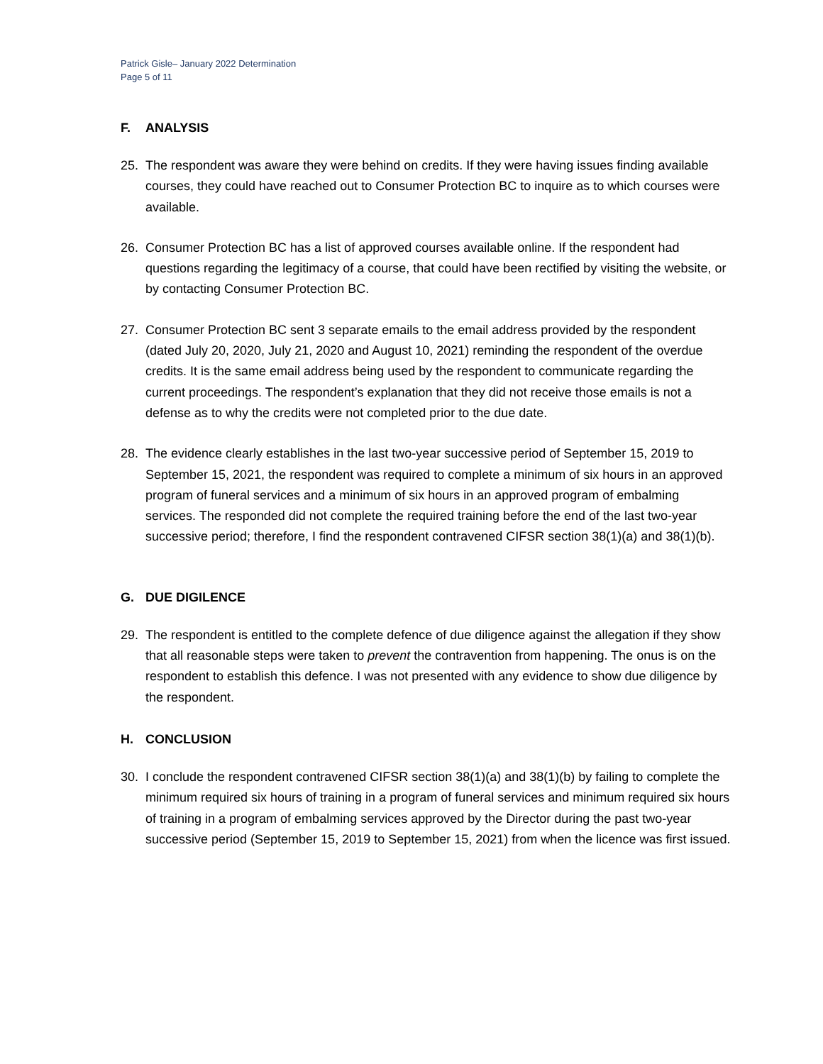Patrick Gisle– January 2022 Determination
Page 5 of 11
F. ANALYSIS
25. The respondent was aware they were behind on credits. If they were having issues finding available courses, they could have reached out to Consumer Protection BC to inquire as to which courses were available.
26. Consumer Protection BC has a list of approved courses available online. If the respondent had questions regarding the legitimacy of a course, that could have been rectified by visiting the website, or by contacting Consumer Protection BC.
27. Consumer Protection BC sent 3 separate emails to the email address provided by the respondent (dated July 20, 2020, July 21, 2020 and August 10, 2021) reminding the respondent of the overdue credits. It is the same email address being used by the respondent to communicate regarding the current proceedings. The respondent’s explanation that they did not receive those emails is not a defense as to why the credits were not completed prior to the due date.
28. The evidence clearly establishes in the last two-year successive period of September 15, 2019 to September 15, 2021, the respondent was required to complete a minimum of six hours in an approved program of funeral services and a minimum of six hours in an approved program of embalming services. The responded did not complete the required training before the end of the last two-year successive period; therefore, I find the respondent contravened CIFSR section 38(1)(a) and 38(1)(b).
G. DUE DIGILENCE
29. The respondent is entitled to the complete defence of due diligence against the allegation if they show that all reasonable steps were taken to prevent the contravention from happening. The onus is on the respondent to establish this defence. I was not presented with any evidence to show due diligence by the respondent.
H. CONCLUSION
30. I conclude the respondent contravened CIFSR section 38(1)(a) and 38(1)(b) by failing to complete the minimum required six hours of training in a program of funeral services and minimum required six hours of training in a program of embalming services approved by the Director during the past two-year successive period (September 15, 2019 to September 15, 2021) from when the licence was first issued.